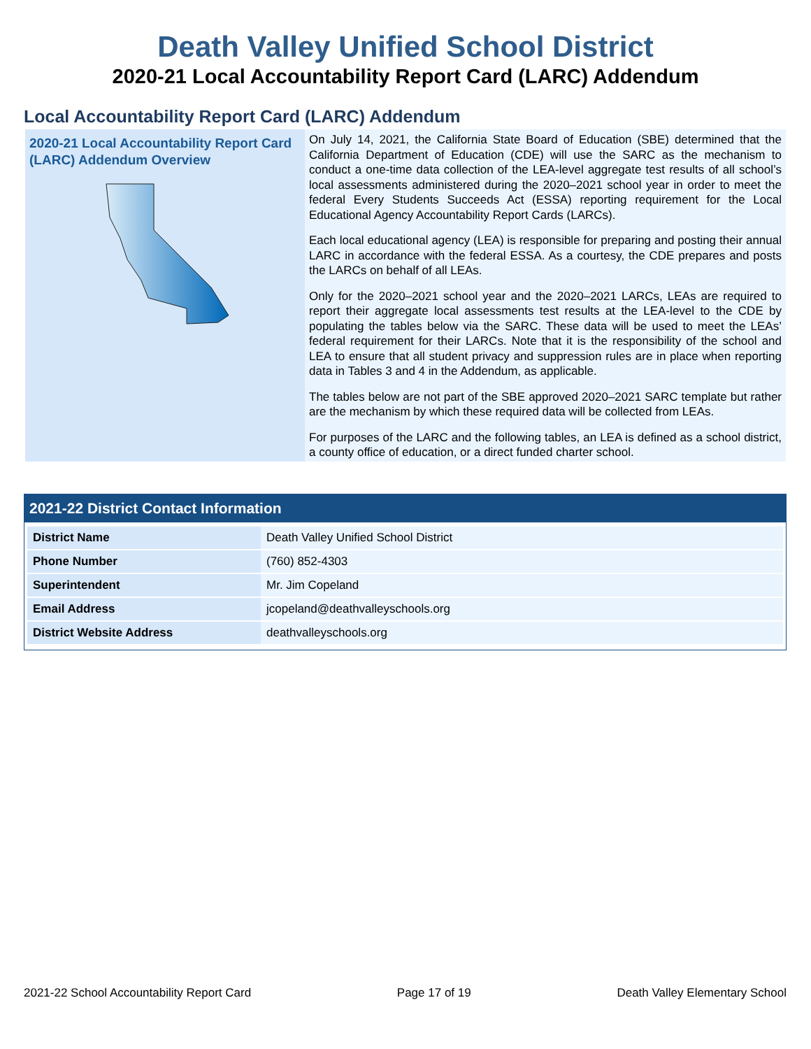Death Valley Unified School District
2020-21 Local Accountability Report Card (LARC) Addendum
Local Accountability Report Card (LARC) Addendum
2020-21 Local Accountability Report Card (LARC) Addendum Overview
On July 14, 2021, the California State Board of Education (SBE) determined that the California Department of Education (CDE) will use the SARC as the mechanism to conduct a one-time data collection of the LEA-level aggregate test results of all school’s local assessments administered during the 2020–2021 school year in order to meet the federal Every Students Succeeds Act (ESSA) reporting requirement for the Local Educational Agency Accountability Report Cards (LARCs).
Each local educational agency (LEA) is responsible for preparing and posting their annual LARC in accordance with the federal ESSA. As a courtesy, the CDE prepares and posts the LARCs on behalf of all LEAs.
Only for the 2020–2021 school year and the 2020–2021 LARCs, LEAs are required to report their aggregate local assessments test results at the LEA-level to the CDE by populating the tables below via the SARC. These data will be used to meet the LEAs’ federal requirement for their LARCs. Note that it is the responsibility of the school and LEA to ensure that all student privacy and suppression rules are in place when reporting data in Tables 3 and 4 in the Addendum, as applicable.
The tables below are not part of the SBE approved 2020–2021 SARC template but rather are the mechanism by which these required data will be collected from LEAs.
For purposes of the LARC and the following tables, an LEA is defined as a school district, a county office of education, or a direct funded charter school.
2021-22 District Contact Information
| District Name | Death Valley Unified School District |
| Phone Number | (760) 852-4303 |
| Superintendent | Mr. Jim Copeland |
| Email Address | jcopeland@deathvalleyschools.org |
| District Website Address | deathvalleyschools.org |
2021-22 School Accountability Report Card Page 17 of 19 Death Valley Elementary School